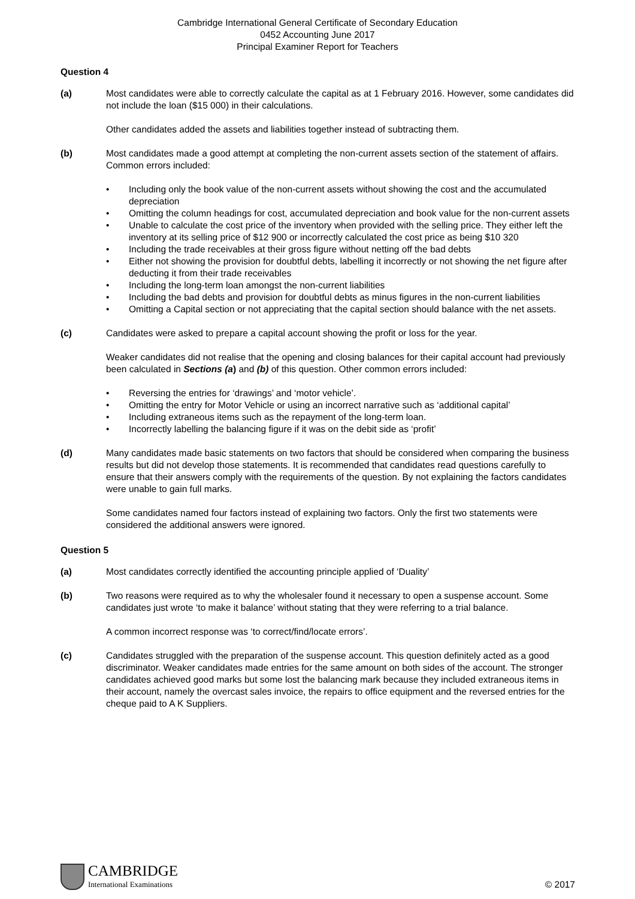Cambridge International General Certificate of Secondary Education
0452 Accounting June 2017
Principal Examiner Report for Teachers
Question 4
(a) Most candidates were able to correctly calculate the capital as at 1 February 2016. However, some candidates did not include the loan ($15 000) in their calculations.
Other candidates added the assets and liabilities together instead of subtracting them.
(b) Most candidates made a good attempt at completing the non-current assets section of the statement of affairs. Common errors included:
• Including only the book value of the non-current assets without showing the cost and the accumulated depreciation
• Omitting the column headings for cost, accumulated depreciation and book value for the non-current assets
• Unable to calculate the cost price of the inventory when provided with the selling price. They either left the inventory at its selling price of $12 900 or incorrectly calculated the cost price as being $10 320
• Including the trade receivables at their gross figure without netting off the bad debts
• Either not showing the provision for doubtful debts, labelling it incorrectly or not showing the net figure after deducting it from their trade receivables
• Including the long-term loan amongst the non-current liabilities
• Including the bad debts and provision for doubtful debts as minus figures in the non-current liabilities
• Omitting a Capital section or not appreciating that the capital section should balance with the net assets.
(c) Candidates were asked to prepare a capital account showing the profit or loss for the year.
Weaker candidates did not realise that the opening and closing balances for their capital account had previously been calculated in Sections (a) and (b) of this question. Other common errors included:
• Reversing the entries for ‘drawings’ and ‘motor vehicle’.
• Omitting the entry for Motor Vehicle or using an incorrect narrative such as ‘additional capital’
• Including extraneous items such as the repayment of the long-term loan.
• Incorrectly labelling the balancing figure if it was on the debit side as ‘profit’
(d) Many candidates made basic statements on two factors that should be considered when comparing the business results but did not develop those statements. It is recommended that candidates read questions carefully to ensure that their answers comply with the requirements of the question. By not explaining the factors candidates were unable to gain full marks.
Some candidates named four factors instead of explaining two factors. Only the first two statements were considered the additional answers were ignored.
Question 5
(a) Most candidates correctly identified the accounting principle applied of ‘Duality’
(b) Two reasons were required as to why the wholesaler found it necessary to open a suspense account. Some candidates just wrote ‘to make it balance’ without stating that they were referring to a trial balance.
A common incorrect response was ‘to correct/find/locate errors’.
(c) Candidates struggled with the preparation of the suspense account. This question definitely acted as a good discriminator. Weaker candidates made entries for the same amount on both sides of the account. The stronger candidates achieved good marks but some lost the balancing mark because they included extraneous items in their account, namely the overcast sales invoice, the repairs to office equipment and the reversed entries for the cheque paid to A K Suppliers.
CAMBRIDGE
International Examinations
© 2017